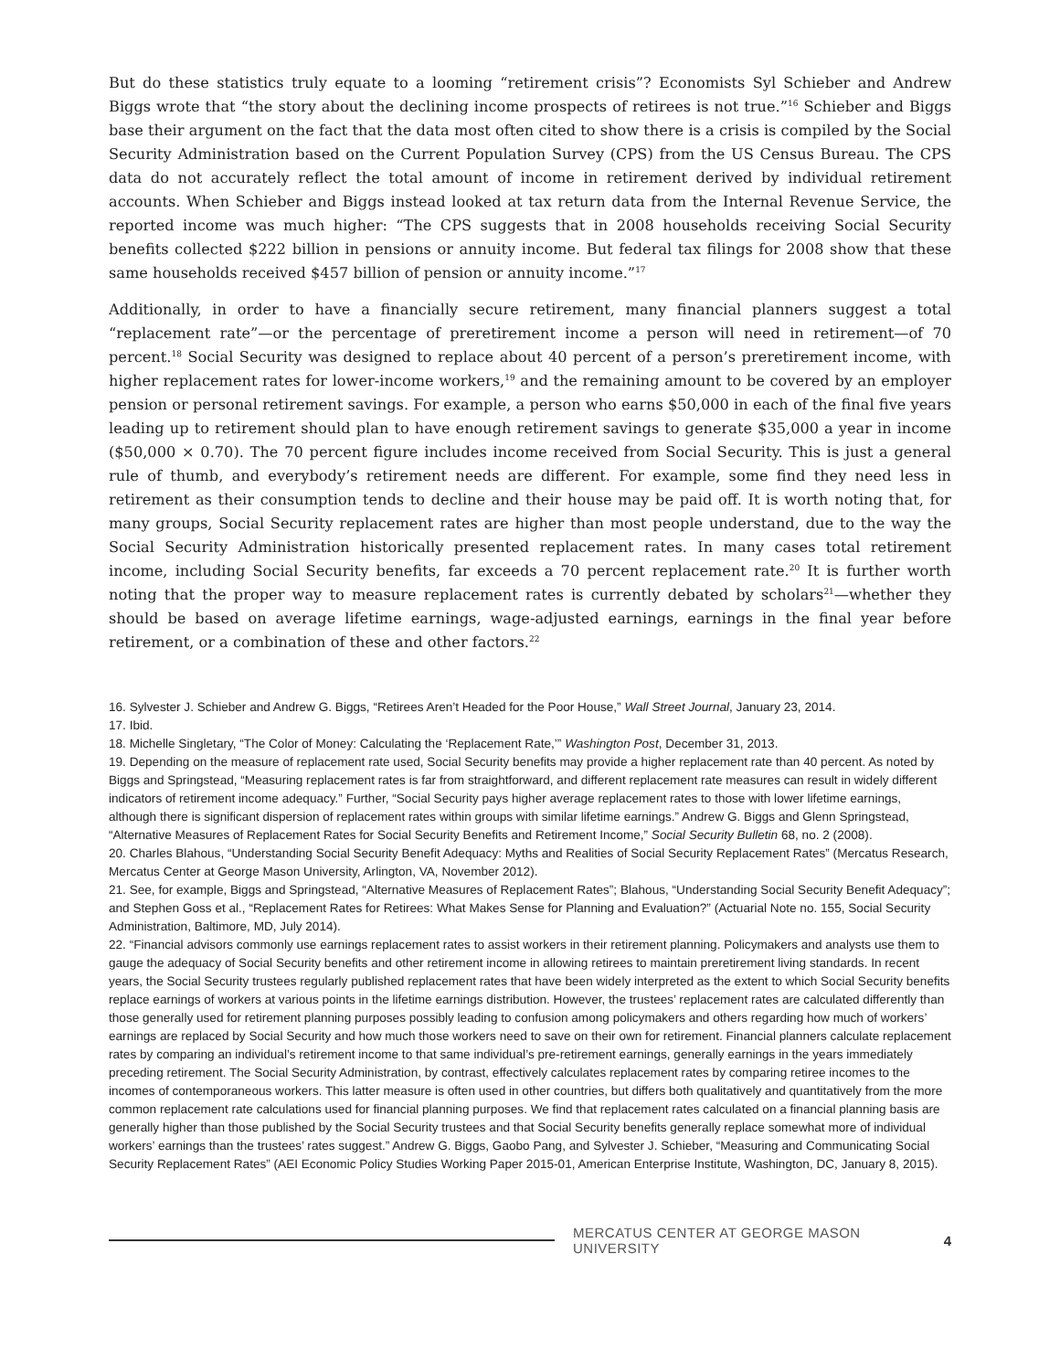But do these statistics truly equate to a looming “retirement crisis”? Economists Syl Schieber and Andrew Biggs wrote that “the story about the declining income prospects of retirees is not true.”<sup>16</sup> Schieber and Biggs base their argument on the fact that the data most often cited to show there is a crisis is compiled by the Social Security Administration based on the Current Population Survey (CPS) from the US Census Bureau. The CPS data do not accurately reflect the total amount of income in retirement derived by individual retirement accounts. When Schieber and Biggs instead looked at tax return data from the Internal Revenue Service, the reported income was much higher: “The CPS suggests that in 2008 households receiving Social Security benefits collected $222 billion in pensions or annuity income. But federal tax filings for 2008 show that these same households received $457 billion of pension or annuity income.”<sup>17</sup>
Additionally, in order to have a financially secure retirement, many financial planners suggest a total “replacement rate”—or the percentage of preretirement income a person will need in retirement—of 70 percent.<sup>18</sup> Social Security was designed to replace about 40 percent of a person’s preretirement income, with higher replacement rates for lower-income workers,<sup>19</sup> and the remaining amount to be covered by an employer pension or personal retirement savings. For example, a person who earns $50,000 in each of the final five years leading up to retirement should plan to have enough retirement savings to generate $35,000 a year in income ($50,000 × 0.70). The 70 percent figure includes income received from Social Security. This is just a general rule of thumb, and everybody’s retirement needs are different. For example, some find they need less in retirement as their consumption tends to decline and their house may be paid off. It is worth noting that, for many groups, Social Security replacement rates are higher than most people understand, due to the way the Social Security Administration historically presented replacement rates. In many cases total retirement income, including Social Security benefits, far exceeds a 70 percent replacement rate.<sup>20</sup> It is further worth noting that the proper way to measure replacement rates is currently debated by scholars<sup>21</sup>—whether they should be based on average lifetime earnings, wage-adjusted earnings, earnings in the final year before retirement, or a combination of these and other factors.<sup>22</sup>
16. Sylvester J. Schieber and Andrew G. Biggs, “Retirees Aren’t Headed for the Poor House,” Wall Street Journal, January 23, 2014.
17. Ibid.
18. Michelle Singletary, “The Color of Money: Calculating the ‘Replacement Rate,’” Washington Post, December 31, 2013.
19. Depending on the measure of replacement rate used, Social Security benefits may provide a higher replacement rate than 40 percent. As noted by Biggs and Springstead, “Measuring replacement rates is far from straightforward, and different replacement rate measures can result in widely different indicators of retirement income adequacy.” Further, “Social Security pays higher average replacement rates to those with lower lifetime earnings, although there is significant dispersion of replacement rates within groups with similar lifetime earnings.” Andrew G. Biggs and Glenn Springstead, “Alternative Measures of Replacement Rates for Social Security Benefits and Retirement Income,” Social Security Bulletin 68, no. 2 (2008).
20. Charles Blahous, “Understanding Social Security Benefit Adequacy: Myths and Realities of Social Security Replacement Rates” (Mercatus Research, Mercatus Center at George Mason University, Arlington, VA, November 2012).
21. See, for example, Biggs and Springstead, “Alternative Measures of Replacement Rates”; Blahous, “Understanding Social Security Benefit Adequacy”; and Stephen Goss et al., “Replacement Rates for Retirees: What Makes Sense for Planning and Evaluation?” (Actuarial Note no. 155, Social Security Administration, Baltimore, MD, July 2014).
22. “Financial advisors commonly use earnings replacement rates to assist workers in their retirement planning. Policymakers and analysts use them to gauge the adequacy of Social Security benefits and other retirement income in allowing retirees to maintain preretirement living standards. In recent years, the Social Security trustees regularly published replacement rates that have been widely interpreted as the extent to which Social Security benefits replace earnings of workers at various points in the lifetime earnings distribution. However, the trustees’ replacement rates are calculated differently than those generally used for retirement planning purposes possibly leading to confusion among policymakers and others regarding how much of workers’ earnings are replaced by Social Security and how much those workers need to save on their own for retirement. Financial planners calculate replacement rates by comparing an individual’s retirement income to that same individual’s pre-retirement earnings, generally earnings in the years immediately preceding retirement. The Social Security Administration, by contrast, effectively calculates replacement rates by comparing retiree incomes to the incomes of contemporaneous workers. This latter measure is often used in other countries, but differs both qualitatively and quantitatively from the more common replacement rate calculations used for financial planning purposes. We find that replacement rates calculated on a financial planning basis are generally higher than those published by the Social Security trustees and that Social Security benefits generally replace somewhat more of individual workers’ earnings than the trustees’ rates suggest.” Andrew G. Biggs, Gaobo Pang, and Sylvester J. Schieber, “Measuring and Communicating Social Security Replacement Rates” (AEI Economic Policy Studies Working Paper 2015-01, American Enterprise Institute, Washington, DC, January 8, 2015).
MERCATUS CENTER AT GEORGE MASON UNIVERSITY 4